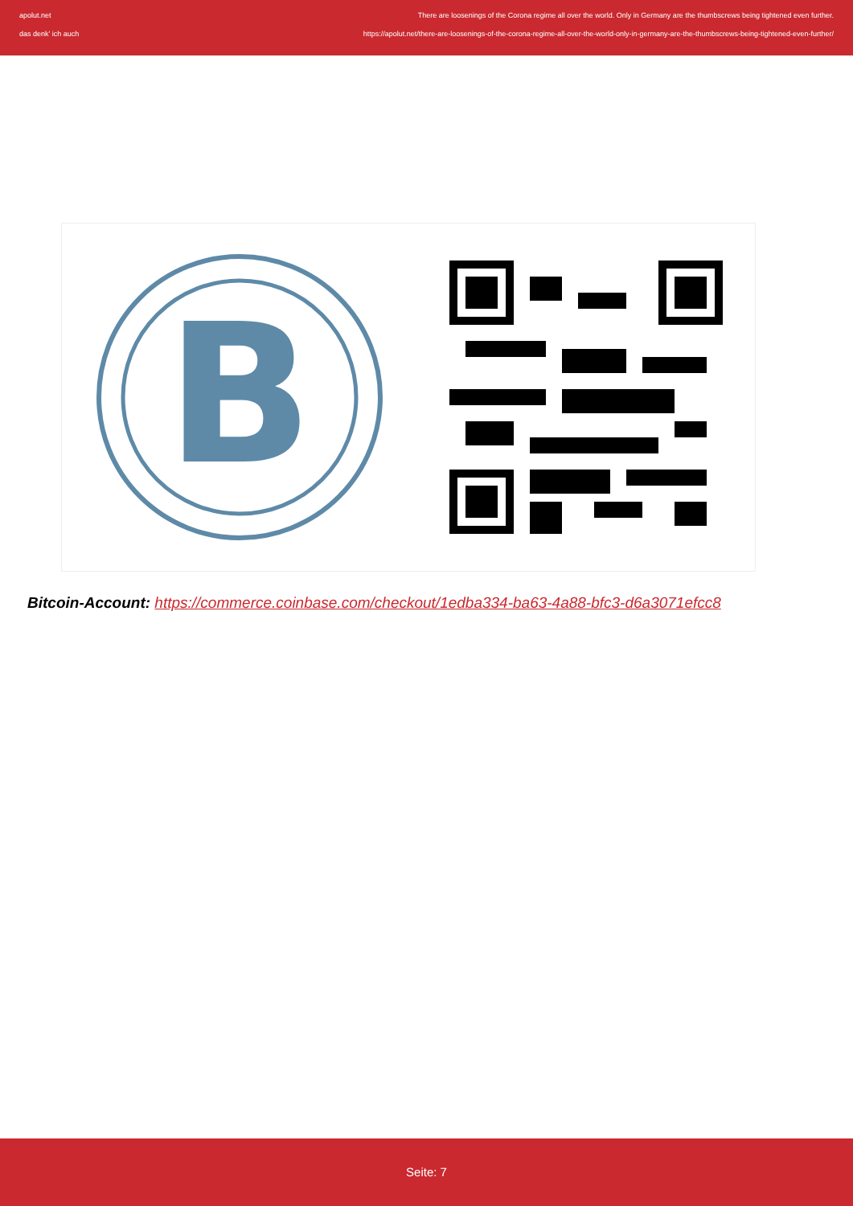apolut.net There are loosenings of the Corona regime all over the world. Only in Germany are the thumbscrews being tightened even further.
das denk' ich auch https://apolut.net/there-are-loosenings-of-the-corona-regime-all-over-the-world-only-in-germany-are-the-thumbscrews-being-tightened-even-further/
B
Bitcoin-Account: https://commerce.coinbase.com/checkout/1edba334-ba63-4a88-bfc3-d6a3071efcc8
Seite: 7